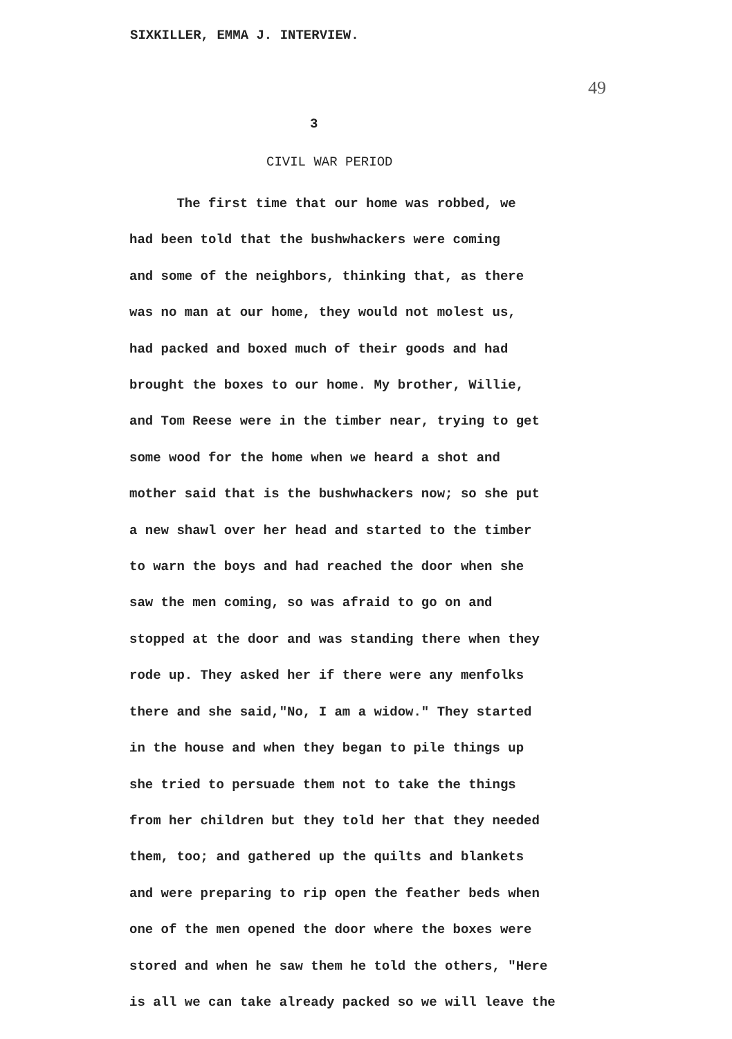SIXKILLER, EMMA J. INTERVIEW.
49
3
CIVIL WAR PERIOD
The first time that our home was robbed, we
had been told that the bushwhackers were coming
and some of the neighbors, thinking that, as there
was no man at our home, they would not molest us,
had packed and boxed much of their goods and had
brought the boxes to our home. My brother, Willie,
and Tom Reese were in the timber near, trying to get
some wood for the home when we heard a shot and
mother said that is the bushwhackers now; so she put
a new shawl over her head and started to the timber
to warn the boys and had reached the door when she
saw the men coming, so was afraid to go on and
stopped at the door and was standing there when they
rode up. They asked her if there were any menfolks
there and she said,"No, I am a widow." They started
in the house and when they began to pile things up
she tried to persuade them not to take the things
from her children but they told her that they needed
them, too; and gathered up the quilts and blankets
and were preparing to rip open the feather beds when
one of the men opened the door where the boxes were
stored and when he saw them he told the others, "Here
is all we can take already packed so we will leave the